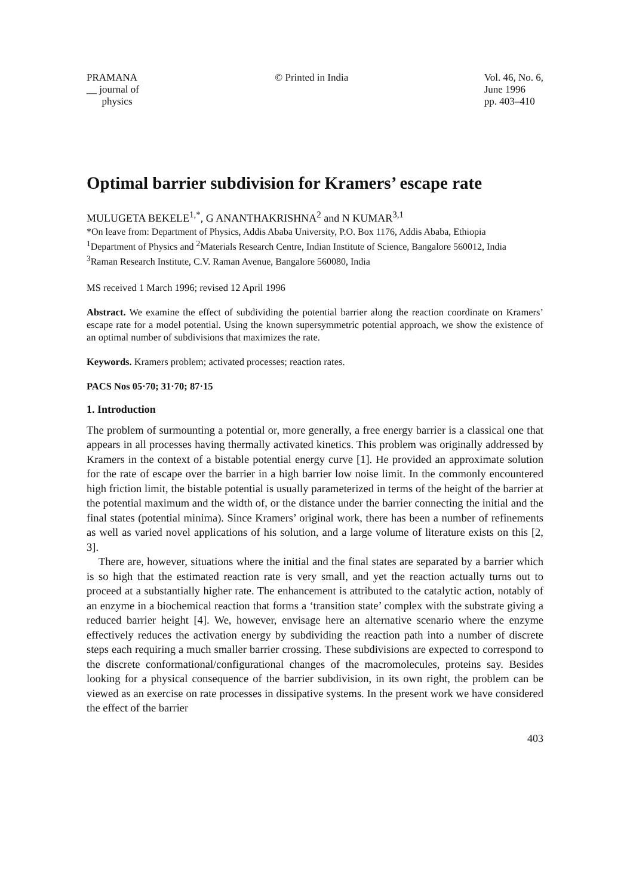PRAMANA
__ journal of
physics
© Printed in India Vol. 46, No. 6,
June 1996
pp. 403–410
Optimal barrier subdivision for Kramers’ escape rate
MULUGETA BEKELE<sup>1,*</sup>, G ANANTHAKRISHNA<sup>2</sup> and N KUMAR<sup>3,1</sup>
*On leave from: Department of Physics, Addis Ababa University, P.O. Box 1176, Addis Ababa, Ethiopia
<sup>1</sup> Department of Physics and <sup>2</sup>Materials Research Centre, Indian Institute of Science, Bangalore 560012, India
<sup>3</sup> Raman Research Institute, C.V. Raman Avenue, Bangalore 560080, India
MS received 1 March 1996; revised 12 April 1996
Abstract. We examine the effect of subdividing the potential barrier along the reaction coordinate on Kramers’ escape rate for a model potential. Using the known supersymmetric potential approach, we show the existence of an optimal number of subdivisions that maximizes the rate.
Keywords. Kramers problem; activated processes; reaction rates.
PACS Nos 05·70; 31·70; 87·15
1. Introduction
The problem of surmounting a potential or, more generally, a free energy barrier is a classical one that appears in all processes having thermally activated kinetics. This problem was originally addressed by Kramers in the context of a bistable potential energy curve [1]. He provided an approximate solution for the rate of escape over the barrier in a high barrier low noise limit. In the commonly encountered high friction limit, the bistable potential is usually parameterized in terms of the height of the barrier at the potential maximum and the width of, or the distance under the barrier connecting the initial and the final states (potential minima). Since Kramers’ original work, there has been a number of refinements as well as varied novel applications of his solution, and a large volume of literature exists on this [2, 3].
There are, however, situations where the initial and the final states are separated by a barrier which is so high that the estimated reaction rate is very small, and yet the reaction actually turns out to proceed at a substantially higher rate. The enhancement is attributed to the catalytic action, notably of an enzyme in a biochemical reaction that forms a ‘transition state’ complex with the substrate giving a reduced barrier height [4]. We, however, envisage here an alternative scenario where the enzyme effectively reduces the activation energy by subdividing the reaction path into a number of discrete steps each requiring a much smaller barrier crossing. These subdivisions are expected to correspond to the discrete conformational/configurational changes of the macromolecules, proteins say. Besides looking for a physical consequence of the barrier subdivision, in its own right, the problem can be viewed as an exercise on rate processes in dissipative systems. In the present work we have considered the effect of the barrier
403